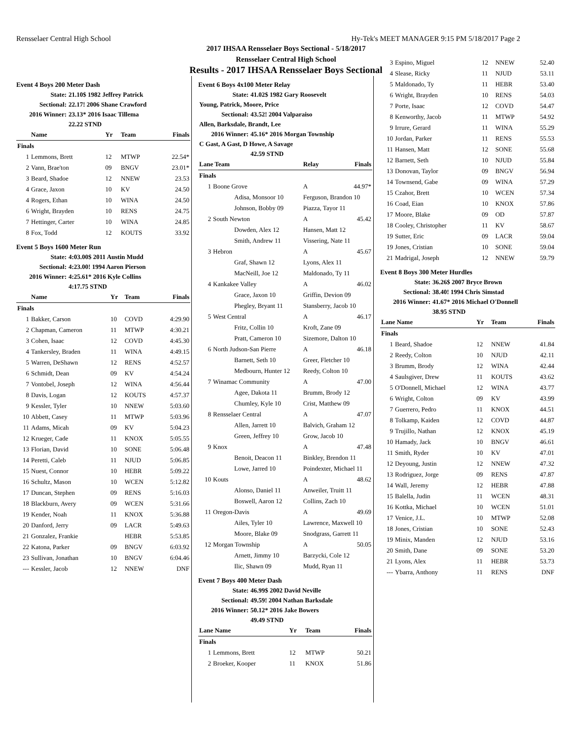Rensselaer Central High School Hy-Tek's MEET MANAGER 9:15 PM 5/18/2017 Page 2
2017 IHSAA Rensselaer Boys Sectional - 5/18/2017
Rensselaer Central High School
Results - 2017 IHSAA Rensselaer Boys Sectional
Event 4 Boys 200 Meter Dash
| State: | 21.10$ 1982 Jeffrey Patrick |
| Sectional: | 22.17! 2006 Shane Crawford |
| 2016 Winner: | 23.13* 2016 Isaac Tillema |
| | 22.22 STND |
| | Name | Yr | Team | Finals |
| --- | --- | --- | --- | --- |
| Finals | | | | |
| 1 | Lemmons, Brett | 12 | MTWP | 22.54* |
| 2 | Vann, Brae'ton | 09 | BNGV | 23.01* |
| 3 | Beard, Shadoe | 12 | NNEW | 23.53 |
| 4 | Grace, Jaxon | 10 | KV | 24.50 |
| 4 | Rogers, Ethan | 10 | WINA | 24.50 |
| 6 | Wright, Brayden | 10 | RENS | 24.75 |
| 7 | Hettinger, Carter | 10 | WINA | 24.85 |
| 8 | Fox, Todd | 12 | KOUTS | 33.92 |
Event 5 Boys 1600 Meter Run
| State: | 4:03.00$ 2011 Austin Mudd |
| Sectional: | 4:23.00! 1994 Aaron Pierson |
| 2016 Winner: | 4:25.61* 2016 Kyle Collins |
| | 4:17.75 STND |
| | Name | Yr | Team | Finals |
| --- | --- | --- | --- | --- |
| Finals | | | | |
| 1 | Bakker, Carson | 10 | COVD | 4:29.90 |
| 2 | Chapman, Cameron | 11 | MTWP | 4:30.21 |
| 3 | Cohen, Isaac | 12 | COVD | 4:45.30 |
| 4 | Tankersley, Braden | 11 | WINA | 4:49.15 |
| 5 | Warren, DeShawn | 12 | RENS | 4:52.57 |
| 6 | Schmidt, Dean | 09 | KV | 4:54.24 |
| 7 | Vontobel, Joseph | 12 | WINA | 4:56.44 |
| 8 | Davis, Logan | 12 | KOUTS | 4:57.37 |
| 9 | Kessler, Tyler | 10 | NNEW | 5:03.60 |
| 10 | Abbett, Casey | 11 | MTWP | 5:03.96 |
| 11 | Adams, Micah | 09 | KV | 5:04.23 |
| 12 | Krueger, Cade | 11 | KNOX | 5:05.55 |
| 13 | Florian, David | 10 | SONE | 5:06.48 |
| 14 | Peretti, Caleb | 11 | NJUD | 5:06.85 |
| 15 | Nuest, Connor | 10 | HEBR | 5:09.22 |
| 16 | Schultz, Mason | 10 | WCEN | 5:12.82 |
| 17 | Duncan, Stephen | 09 | RENS | 5:16.03 |
| 18 | Blackburn, Avery | 09 | WCEN | 5:31.66 |
| 19 | Kender, Noah | 11 | KNOX | 5:36.88 |
| 20 | Danford, Jerry | 09 | LACR | 5:49.63 |
| 21 | Gonzalez, Frankie | | HEBR | 5:53.85 |
| 22 | Katona, Parker | 09 | BNGV | 6:03.92 |
| 23 | Sullivan, Jonathan | 10 | BNGV | 6:04.46 |
| --- | Kessler, Jacob | 12 | NNEW | DNF |
Event 6 Boys 4x100 Meter Relay
| State: | 41.02$ 1982 Gary Roosevelt |
| Young, Patrick, Moore, Price | |
| Sectional: | 43.52! 2004 Valparaiso |
| Allen, Barksdale, Brandt, Lee | |
| 2016 Winner: | 45.16* 2016 Morgan Township |
| C Gast, A Gast, D Howe, A Savage | |
| | 42.59 STND |
| Lane Team | | Relay | Finals |
| --- | --- | --- | --- |
| Finals | | | |
| 1 | Boone Grove | A | 44.97* |
| | Adisa, Monsoor 10 | Ferguson, Brandon 10 | |
| | Johnson, Bobby 09 | Piazza, Tayor 11 | |
| 2 | South Newton | A | 45.42 |
| | Dowden, Alex 12 | Hansen, Matt 12 | |
| | Smith, Andrew 11 | Vissering, Nate 11 | |
| 3 | Hebron | A | 45.67 |
| | Graf, Shawn 12 | Lyons, Alex 11 | |
| | MacNeill, Joe 12 | Maldonado, Ty 11 | |
| 4 | Kankakee Valley | A | 46.02 |
| | Grace, Jaxon 10 | Griffin, Devion 09 | |
| | Phegley, Bryant 11 | Stansberry, Jacob 10 | |
| 5 | West Central | A | 46.17 |
| | Fritz, Collin 10 | Kroft, Zane 09 | |
| | Pratt, Cameron 10 | Sizemore, Dalton 10 | |
| 6 | North Judson-San Pierre | A | 46.18 |
| | Barnett, Seth 10 | Greer, Fletcher 10 | |
| | Medbourn, Hunter 12 | Reedy, Colton 10 | |
| 7 | Winamac Community | A | 47.00 |
| | Agee, Dakota 11 | Brumm, Brody 12 | |
| | Chumley, Kyle 10 | Crist, Matthew 09 | |
| 8 | Rensselaer Central | A | 47.07 |
| | Allen, Jarrett 10 | Balvich, Graham 12 | |
| | Green, Jeffrey 10 | Grow, Jacob 10 | |
| 9 | Knox | A | 47.48 |
| | Benoit, Deacon 11 | Binkley, Brendon 11 | |
| | Lowe, Jarred 10 | Poindexter, Michael 11 | |
| 10 | Kouts | A | 48.62 |
| | Alonso, Daniel 11 | Anweiler, Truitt 11 | |
| | Boswell, Aaron 12 | Collins, Zach 10 | |
| 11 | Oregon-Davis | A | 49.69 |
| | Ailes, Tyler 10 | Lawrence, Maxwell 10 | |
| | Moore, Blake 09 | Snodgrass, Garrett 11 | |
| 12 | Morgan Township | A | 50.05 |
| | Arnett, Jimmy 10 | Barzycki, Cole 12 | |
| | Ilic, Shawn 09 | Mudd, Ryan 11 | |
Event 7 Boys 400 Meter Dash
| State: | 46.99$ 2002 David Neville |
| Sectional: | 49.59! 2004 Nathan Barksdale |
| 2016 Winner: | 50.12* 2016 Jake Bowers |
| | 49.49 STND |
| Lane Name | | Yr | Team | Finals |
| --- | --- | --- | --- | --- |
| Finals | | | | |
| 1 | Lemmons, Brett | 12 | MTWP | 50.21 |
| 2 | Broeker, Kooper | 11 | KNOX | 51.86 |
| 3 | Espino, Miguel | 12 | NNEW | 52.40 |
| 4 | Slease, Ricky | 11 | NJUD | 53.11 |
| 5 | Maldonado, Ty | 11 | HEBR | 53.40 |
| 6 | Wright, Brayden | 10 | RENS | 54.03 |
| 7 | Porte, Isaac | 12 | COVD | 54.47 |
| 8 | Kenworthy, Jacob | 11 | MTWP | 54.92 |
| 9 | Irrure, Gerard | 11 | WINA | 55.29 |
| 10 | Jordan, Parker | 11 | RENS | 55.53 |
| 11 | Hansen, Matt | 12 | SONE | 55.68 |
| 12 | Barnett, Seth | 10 | NJUD | 55.84 |
| 13 | Donovan, Taylor | 09 | BNGV | 56.94 |
| 14 | Townsend, Gabe | 09 | WINA | 57.29 |
| 15 | Czahor, Brett | 10 | WCEN | 57.34 |
| 16 | Coad, Eian | 10 | KNOX | 57.86 |
| 17 | Moore, Blake | 09 | OD | 57.87 |
| 18 | Cooley, Christopher | 11 | KV | 58.67 |
| 19 | Sutter, Eric | 09 | LACR | 59.04 |
| 19 | Jones, Cristian | 10 | SONE | 59.04 |
| 21 | Madrigal, Joseph | 12 | NNEW | 59.79 |
Event 8 Boys 300 Meter Hurdles
| State: | 36.26$ 2007 Bryce Brown |
| Sectional: | 38.40! 1994 Chris Simstad |
| 2016 Winner: | 41.67* 2016 Michael O'Donnell |
| | 38.95 STND |
| Lane Name | | Yr | Team | Finals |
| --- | --- | --- | --- | --- |
| Finals | | | | |
| 1 | Beard, Shadoe | 12 | NNEW | 41.84 |
| 2 | Reedy, Colton | 10 | NJUD | 42.11 |
| 3 | Brumm, Brody | 12 | WINA | 42.44 |
| 4 | Saulsgiver, Drew | 11 | KOUTS | 43.62 |
| 5 | O'Donnell, Michael | 12 | WINA | 43.77 |
| 6 | Wright, Colton | 09 | KV | 43.99 |
| 7 | Guerrero, Pedro | 11 | KNOX | 44.51 |
| 8 | Tolkamp, Kaiden | 12 | COVD | 44.87 |
| 9 | Trujillo, Nathan | 12 | KNOX | 45.19 |
| 10 | Hamady, Jack | 10 | BNGV | 46.61 |
| 11 | Smith, Ryder | 10 | KV | 47.01 |
| 12 | Deyoung, Justin | 12 | NNEW | 47.32 |
| 13 | Rodriguez, Jorge | 09 | RENS | 47.87 |
| 14 | Wall, Jeremy | 12 | HEBR | 47.88 |
| 15 | Balella, Judin | 11 | WCEN | 48.31 |
| 16 | Kottka, Michael | 10 | WCEN | 51.01 |
| 17 | Venice, J.L. | 10 | MTWP | 52.08 |
| 18 | Jones, Cristian | 10 | SONE | 52.43 |
| 19 | Minix, Manden | 12 | NJUD | 53.16 |
| 20 | Smith, Dane | 09 | SONE | 53.20 |
| 21 | Lyons, Alex | 11 | HEBR | 53.73 |
| --- | Ybarra, Anthony | 11 | RENS | DNF |